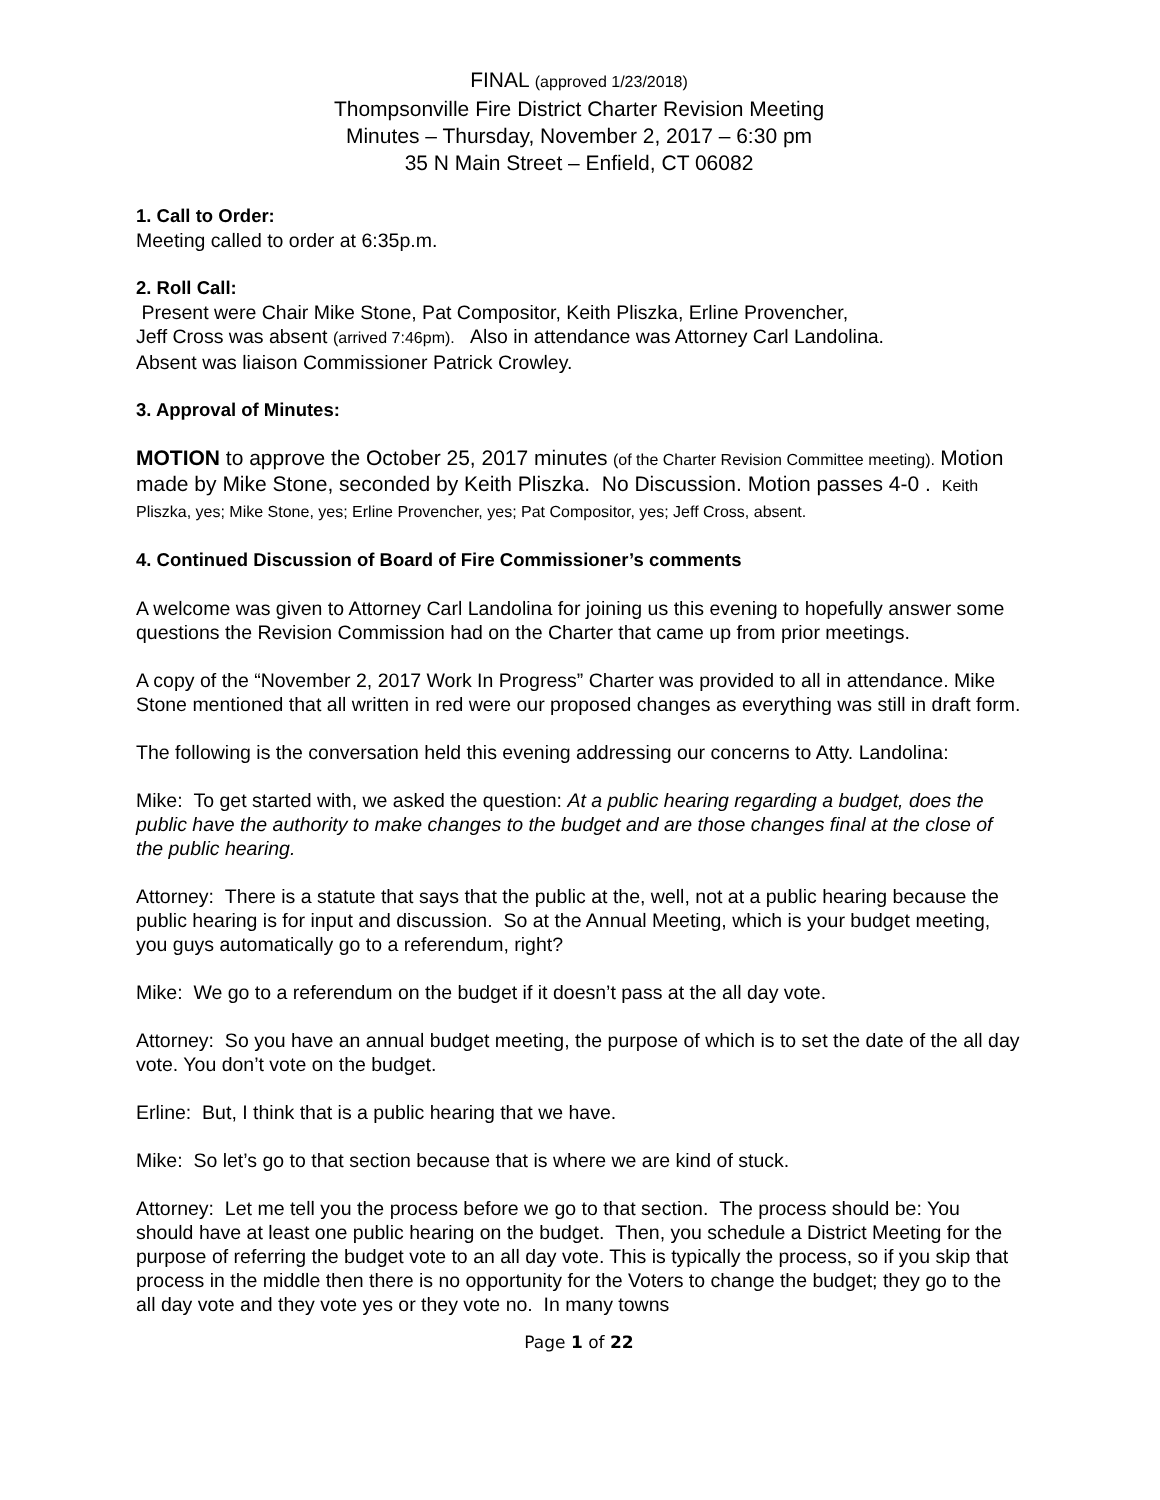FINAL (approved 1/23/2018)
Thompsonville Fire District Charter Revision Meeting
Minutes – Thursday, November 2, 2017 – 6:30 pm
35 N Main Street – Enfield, CT 06082
1. Call to Order:
Meeting called to order at 6:35p.m.
2. Roll Call:
Present were Chair Mike Stone, Pat Compositor, Keith Pliszka, Erline Provencher,
Jeff Cross was absent (arrived 7:46pm). Also in attendance was Attorney Carl Landolina.
Absent was liaison Commissioner Patrick Crowley.
3. Approval of Minutes:
MOTION to approve the October 25, 2017 minutes (of the Charter Revision Committee meeting). Motion made by Mike Stone, seconded by Keith Pliszka. No Discussion. Motion passes 4-0 . Keith Pliszka, yes; Mike Stone, yes; Erline Provencher, yes; Pat Compositor, yes; Jeff Cross, absent.
4. Continued Discussion of Board of Fire Commissioner’s comments
A welcome was given to Attorney Carl Landolina for joining us this evening to hopefully answer some questions the Revision Commission had on the Charter that came up from prior meetings.
A copy of the “November 2, 2017 Work In Progress” Charter was provided to all in attendance. Mike Stone mentioned that all written in red were our proposed changes as everything was still in draft form.
The following is the conversation held this evening addressing our concerns to Atty. Landolina:
Mike: To get started with, we asked the question: At a public hearing regarding a budget, does the public have the authority to make changes to the budget and are those changes final at the close of the public hearing.
Attorney: There is a statute that says that the public at the, well, not at a public hearing because the public hearing is for input and discussion. So at the Annual Meeting, which is your budget meeting, you guys automatically go to a referendum, right?
Mike: We go to a referendum on the budget if it doesn’t pass at the all day vote.
Attorney: So you have an annual budget meeting, the purpose of which is to set the date of the all day vote. You don’t vote on the budget.
Erline: But, I think that is a public hearing that we have.
Mike: So let’s go to that section because that is where we are kind of stuck.
Attorney: Let me tell you the process before we go to that section. The process should be: You should have at least one public hearing on the budget. Then, you schedule a District Meeting for the purpose of referring the budget vote to an all day vote. This is typically the process, so if you skip that process in the middle then there is no opportunity for the Voters to change the budget; they go to the all day vote and they vote yes or they vote no. In many towns
Page 1 of 22